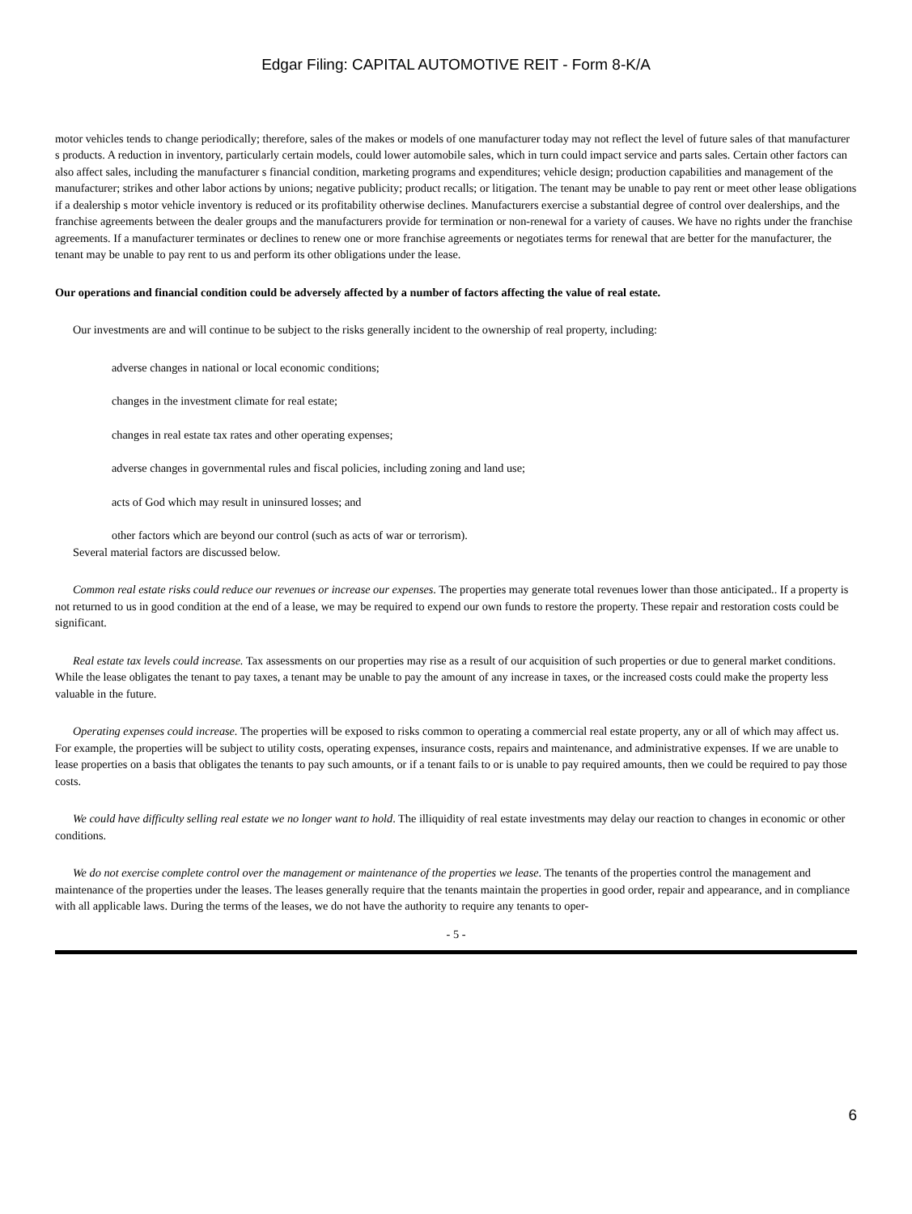Edgar Filing: CAPITAL AUTOMOTIVE REIT - Form 8-K/A
motor vehicles tends to change periodically; therefore, sales of the makes or models of one manufacturer today may not reflect the level of future sales of that manufacturer s products. A reduction in inventory, particularly certain models, could lower automobile sales, which in turn could impact service and parts sales. Certain other factors can also affect sales, including the manufacturer s financial condition, marketing programs and expenditures; vehicle design; production capabilities and management of the manufacturer; strikes and other labor actions by unions; negative publicity; product recalls; or litigation. The tenant may be unable to pay rent or meet other lease obligations if a dealership s motor vehicle inventory is reduced or its profitability otherwise declines. Manufacturers exercise a substantial degree of control over dealerships, and the franchise agreements between the dealer groups and the manufacturers provide for termination or non-renewal for a variety of causes. We have no rights under the franchise agreements. If a manufacturer terminates or declines to renew one or more franchise agreements or negotiates terms for renewal that are better for the manufacturer, the tenant may be unable to pay rent to us and perform its other obligations under the lease.
Our operations and financial condition could be adversely affected by a number of factors affecting the value of real estate.
Our investments are and will continue to be subject to the risks generally incident to the ownership of real property, including:
adverse changes in national or local economic conditions;
changes in the investment climate for real estate;
changes in real estate tax rates and other operating expenses;
adverse changes in governmental rules and fiscal policies, including zoning and land use;
acts of God which may result in uninsured losses; and
other factors which are beyond our control (such as acts of war or terrorism).
Several material factors are discussed below.
Common real estate risks could reduce our revenues or increase our expenses. The properties may generate total revenues lower than those anticipated.. If a property is not returned to us in good condition at the end of a lease, we may be required to expend our own funds to restore the property. These repair and restoration costs could be significant.
Real estate tax levels could increase. Tax assessments on our properties may rise as a result of our acquisition of such properties or due to general market conditions. While the lease obligates the tenant to pay taxes, a tenant may be unable to pay the amount of any increase in taxes, or the increased costs could make the property less valuable in the future.
Operating expenses could increase. The properties will be exposed to risks common to operating a commercial real estate property, any or all of which may affect us. For example, the properties will be subject to utility costs, operating expenses, insurance costs, repairs and maintenance, and administrative expenses. If we are unable to lease properties on a basis that obligates the tenants to pay such amounts, or if a tenant fails to or is unable to pay required amounts, then we could be required to pay those costs.
We could have difficulty selling real estate we no longer want to hold. The illiquidity of real estate investments may delay our reaction to changes in economic or other conditions.
We do not exercise complete control over the management or maintenance of the properties we lease. The tenants of the properties control the management and maintenance of the properties under the leases. The leases generally require that the tenants maintain the properties in good order, repair and appearance, and in compliance with all applicable laws. During the terms of the leases, we do not have the authority to require any tenants to oper-
- 5 -
6